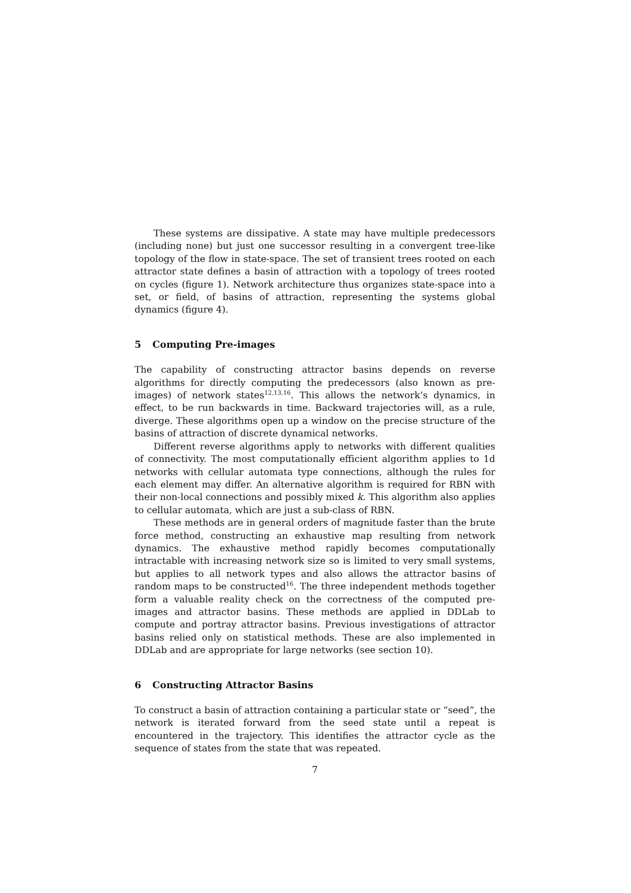These systems are dissipative. A state may have multiple predecessors (including none) but just one successor resulting in a convergent tree-like topology of the flow in state-space. The set of transient trees rooted on each attractor state defines a basin of attraction with a topology of trees rooted on cycles (figure 1). Network architecture thus organizes state-space into a set, or field, of basins of attraction, representing the systems global dynamics (figure 4).
5 Computing Pre-images
The capability of constructing attractor basins depends on reverse algorithms for directly computing the predecessors (also known as pre-images) of network states<sup>12,13,16</sup>. This allows the network’s dynamics, in effect, to be run backwards in time. Backward trajectories will, as a rule, diverge. These algorithms open up a window on the precise structure of the basins of attraction of discrete dynamical networks.
Different reverse algorithms apply to networks with different qualities of connectivity. The most computationally efficient algorithm applies to 1d networks with cellular automata type connections, although the rules for each element may differ. An alternative algorithm is required for RBN with their non-local connections and possibly mixed k. This algorithm also applies to cellular automata, which are just a sub-class of RBN.
These methods are in general orders of magnitude faster than the brute force method, constructing an exhaustive map resulting from network dynamics. The exhaustive method rapidly becomes computationally intractable with increasing network size so is limited to very small systems, but applies to all network types and also allows the attractor basins of random maps to be constructed<sup>16</sup>. The three independent methods together form a valuable reality check on the correctness of the computed pre-images and attractor basins. These methods are applied in DDLab to compute and portray attractor basins. Previous investigations of attractor basins relied only on statistical methods. These are also implemented in DDLab and are appropriate for large networks (see section 10).
6 Constructing Attractor Basins
To construct a basin of attraction containing a particular state or “seed”, the network is iterated forward from the seed state until a repeat is encountered in the trajectory. This identifies the attractor cycle as the sequence of states from the state that was repeated.
7